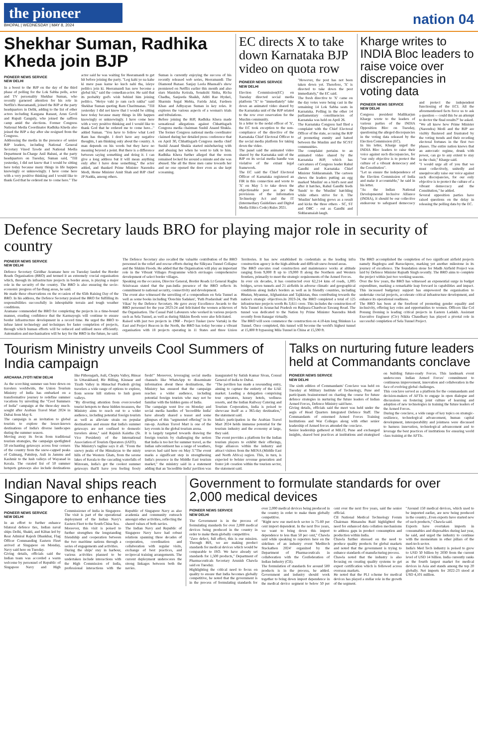the pioneer
BHOPAL | WEDNESDAY | MAY 8, 2024
nation 04
Shekhar Suman, Radhika Kheda join BJP
PIONEER NEWS SERVICE
NEW DELHI
In a boost to the BJP on the day of the third phase of polling for the Lok Sabha polls, actor and TV personality Shekhar Suman, who recently garnered attention for his role in Netflix's Heeramandi, joined the BJP at the party headquarters in Delhi, adding to the list of other actors including Kangana Ranaut, Arun Govil and Rupali Ganguly, who joined the saffron camp amid the elections. Former Congress National Media Coordinator Radhika Kheda also joined the BJP a day after she resigned from the Congress.
Addressing the media in the presence of senior BJP leaders, including National General Secretary Vinod Tawde and National Media Department In-Charge Anil Baluni, at the party headquarters on Tuesday, Suman said, "Till yesterday, I did not know that I would be sitting here today because many things in life happen knowingly or unknowingly. I have come here with a very positive thinking and I would like to thank God that he ordered me to come here." The actor said he was waiting for Heeramandi to get hit before joining the party. "Log kahi ye na kahe ki mere paas karne ko kuch nahi tha, isleye politics join ki. Heeramandi has now become a global hit," said the comedian-actor. He said that its probably god's wish behind him joining politics. "Hoiye vahi jo ram rach rakha" said Shekhar Suman quoting Ram Charitmanas. "Till yesterday I did not know that I would be sitting here today because many things in life happen knowingly or unknowingly. I have come here with a very positive thinking and I would like to thank God that he ordered me to come here..." added Suman. "You have to follow what Lord Ram has thought. I don't have any negative thoughts, I am thinking only about the country. A man depends on his words but they have no meaning beyond a point. But there is a difference between saying something and doing it. I can give a long address but it will mean anything only after I have done something," the actor added, and thanked Prime Minister Narendra Modi, Home Minister Amit Shah and BJP chief JP Nadda, among others.
Suman is currently enjoying the success of his recently released web series, Heeramandi: The Diamond Bazaar. Sanjay Leela Bhansali's show premiered on Netflix earlier this month and also stars Manisha Koirala, Sonakshi Sinha, Richa Chadha, Sanjeeda Shaikh, Aditi Rao Hydari, Sharmin Segal Mehta, Farida Jalal, Fardeen Khan and Adhyayan Suman in key roles. It explores the various aspects of a woman's trials and tribulations.
Before joining the BJP, Radhika Khera made sensational allegations against Chhattisgarh Congress media chairman Sushil Anand Shukla. The former Congress national media coordinator claimed during her detailed press conference that on April 30, Chhattisgarh Congress media chief Sushil Anand Shukla started misbehaving with and abusing her when he went to talk to him. Radhika Khera further alleged that the room remained locked for around a minute and she was abused. She all the three men came towards her and no one opened the door even as she kept screaming.
EC directs X to take down Karnataka BJP video on quota row
PIONEER NEWS SERVICE
NEW DELHI
Election Commission(EC) on Tuesday directed social media platform "X" to "immediately" take down an animated video shared by the Karnataka unit of the BJP related to the row over reservation for the Muslim community.
In a letter to the nodal officer of 'X', the EC took exception to the non-compliance of the directive of the Karnataka Chief Electoral Officer to the social media platform for taking down the video.
The panel said the animated video shared by the Karnataka unit of the BJP on its social media handle was violative of the extant legal framework.
The EC said the Chief Electoral Officer of Karnataka registered an FIR in this connection and wrote to 'X' on May 5 to take down the objectionable post as per the provisions of the Information Technology Act and the IT (Intermediary Guidelines and Digital Media Ethics Code) Rules 2021.
"However, the post has not been taken down yet. Therefore, 'X' is directed to take down the post immediately," the EC said.
The fresh directive to 'X' came on the day votes were being cast in the remaining 14 Lok Sabha seats in Karnataka. Polling in the other 14 parliamentary constituencies of Karnataka was held on April 26.
The Karnataka Congress had filed a complaint with the Chief Electoral Officer of the state, accusing the BJP of promoting enmity and hatred between the Muslim and the SC/ST communities.
The complaint pertains to an animated video shared by the Karnataka BJP, which has caricatures of Congress leader Rahul Gandhi and Karnataka Chief Minister Siddaramaiah. The cartoon shows the leaders putting an egg marked 'Muslim' on a bird's nest and after it hatches, Rahul Gandhi feeds 'funds' to the 'Muslim' hatchling while others strive for it. The 'Muslim' hatchling grows as a result and kicks the three others - SC, ST and OBC - out as Gandhi and Siddaramaiah laugh.
Kharge writes to INDIA Bloc leaders to raise voice over discrepancies in voting data
PIONEER NEWS SERVICE
NEW DELHI
Congress president Mallikarjun Kharge wrote to the leaders of various parties of the INDIA Opposition Bloc on Tuesday, questioning the alleged discrepancies in the voting data released by the Election Commission (EC).
In his letter, Kharge urged the INDIA Bloc leaders to raise their voice against such discrepancies, for "our only objective is to protect the culture of a vibrant democracy and the Constitution".
"Let us ensure the independence of the Election Commission of India and make it accountable," he said in his letter.
"As the Indian National Developmental Inclusive Alliance (INDIA), it should be our collective endeavour to safeguard democracy and protect the independent functioning of the ECI. All the aforementioned facts force us to ask a question -- could this be an attempt to doctor the final results?" he asked.
"We all know how Prime Minister (Narendra) Modi and the BJP are visibly flustered and frustrated by the voting trends and their receding electoral fortunes in the first two phases. The entire nation knows that an autocratic regime, drunk with power, can go to any extent to stay in the chair," Kharge said.
"I would urge all of you that we must collectively, unitedly and unequivocally raise our voice against such discrepancies, for our only objective is to protect the culture of a vibrant democracy and the Constitution," he added.
Several opposition parties have raised questions on the delay in releasing the polling data by the EC.
Defence Secretary lauds BRO for playing major role in security of country
PIONEER NEWS SERVICE
NEW DELHI
Defence Secretary Giridhar Aramane here on Tuesday lauded the Border Roads Organisation (BRO) and termed it an extremely crucial organisation which, through its infrastructure projects in border areas, is playing a major role in the security of the country. The BRO is also ensuring the socio-economic progress of far-flung areas, he said.
He made these observations on the occasion of the 65th Raising Day of the BRO. In his address, the Defence Secretary praised the BRO for fulfilling its responsibilities successfully in inhospitable terrain and tough weather conditions.
Aramane commended the BRO for completing the projects in a time-bound manner, exuding confidence that the Karmayogis will continue to ensure border infrastructure development in a record time. He urged the BRO to infuse latest technology and techniques for faster completion of projects, through which human efforts will be reduced and utilised more efficiently. Automation and mechanisation will be key for the BRO in the future, he said.
The Defence Secretary also recalled the valuable contribution of the BRO personnel in the relief and rescue efforts during the Silkyara Tunnel Collapse and the Sikkim Floods. He added that the Organisation will play an important role in the Vibrant Villages Programme which envisages comprehensive development of select border villages.
Speaking on the occasion, Director General, Border Roads Lt General Raghu Srinivasan stated that the pan-India presence of the BRO reflects its commitment to national security, connectivity and development.
The event also witnessed the unveiling of a compendium on Sela Tunnel as well as some books including 'Oonchin Sadaken', 'Path Pradarshak' and 'Path Vikas' by the Defence Secretary. He gave away Excellence Awards to the BRO personnel for the year 2023-24 and felicitated the women achievers of the Organisation. The Casual Paid Labourers who worked in various projects such as Sela Tunnel, as well as during Sikkim floods were also felicitated.
Raised with just two projects in 1960 - Project Tusker (now Vartak) in the East and Project Beacon in the North, the BRO has today become a vibrant organisation with 18 projects operating in 11 States and three Union Territories. It has now established its credentials as the leading infra construction agency in the high-altitude and difficult snow-bound areas.
The BRO executes road construction and maintenance works at altitude ranging from 9,000 ft up to 19,000 ft along the Northern and Western frontiers, primarily to meet the strategic requirements of the Armed Forces.
In over six decades, it has constructed over 62,214 kms of roads, 1,005 bridges, seven tunnels and 21 airfields in adverse climatic and geographical conditions along India's borders as well as in friendly countries, including Bhutan, Myanmar, Afghanistan and Tajikistan, thus contributing towards the nation's strategic objectives.In 2023-24, the BRO completed a total of 125 infrastructure projects worth Rs 3,611 crore. This includes the construction of Sela Tunnel in Arunachal Pradesh on Balipara-Chardwar-Tawang Road. The tunnel was dedicated to the Nation by Prime Minister Narendra Modi recently from Itanagar virtually.
The BRO will soon commence the construction on 4.10-km long Shinkun La Tunnel. Once completed, this tunnel will become the world's highest tunnel at 15,800 ft bypassing Mila Tunnel in China at 15,590 ft.
The BRO accomplished the completion of two significant airfield projects namely Bagdogra and Barrackpore, marking yet another milestone in its journey of excellence. The foundation stone for Mudh Airfield Project was laid by Defence Minister Rajnath Singh recently. The BRO aims to complete the project within just two working seasons.
Over the few years, the BRO has witnessed an exponential surge in budget expenditure, marking a remarkable leap forward in capabilities and impact. This increased budgetary support has empowered the organisation to undertake crucial projects, accelerate critical infrastructure development, and enhance its operational readiness.
The BRO has been at the forefront of promoting gender equality and inclusivity, offering key roles and opportunities to women. Officers like Col Ponung Doming is leading critical projects in Eastern Ladakh. Assistant Executive Engineer (Civ) Nikita Chaudhary has played a pivotal role in successful completion of Sela Tunnel Project.
Tourism Ministry unveils Cool Summers of India campaign
ARCHANA JYOTI NEW DELHI
As the scorching summer sun bore down on travelers worldwide, the Union Tourism Ministry of India has embarked on a transformative journey to redefine summer vacations by unveiling the "Cool Summers of India" campaign at the three-day much-sought after Arabian Travel Mart 2024 in Dubai from May 6.
The campaign is an invitation to global tourists to explore the lesser-known destinations of India's diverse landscapes during the summer season.
Moving away its focus from traditional tourism strategies, the campaign spotlighted 50 enchanting getaways across four corners of the country from the snow-capped peaks of Gulmarg, Patnitop, Auli in Jammu and Kashmir to the lush valleys of Wayanad in Kerala. The curated list of 50 summer hotspots getaways also include destinations like Pithoragarh, Auli, Chopta Valley, Binsar in Uttarakhand; Bir Billing, Kinnaur and Tirath Valley in Himachal Pradesh giving travelers a wide range of options to explore, from serene hill stations to lush green valleys.
"By diverting attention from overcrowded tourist hotspots to these hidden treasures, the Ministry aims to reach out to a wider audience, including potential foreign tourists as well as alleviate strain on popular destinations and ensure that India's summer getaways are not confined to domestic travelers alone," said Rajnish Kaistha (Sr. Vice President) of the International Association of Tourists Operators (IATO).
The Ministry's tagline says it all. "From the snowy peaks of the Himalayas to the misty hills of the Western Ghats, from the serene lakes of Kerala to the cascading waterfalls of Mizoram, India's got the coolest summer getaways that'll have you feeling frosty fresh!" Moreover, leveraging social media channels like WhatsApp to disseminate information about these destinations, the Ministry has ensured that the campaign reaches a wider audience, including potential foreign tourists who may not be familiar with the hidden gems of India.
The campaign went live on Monday and social media handles of 'Incredible India' have already shared a teaser and some glimpses of this "segmented offering" in its run-up. Arabian Travel Mart is one of the key events in the global tourism arena.
It is largely targeted towards drawing the foreign tourists by challenging the notion that India is too hot for summer travel, as the Indian subcontinent has a range of weathers, sources had said here on May 3."The event marks a significant step in strengthening India's presence in the Middle East tourism market," the ministry said in a statement adding that an 'Incredible India' pavilion was inaugurated by Satish Kumar Sivan, Consul General of India to Dubai.
"The pavilion has made a resounding entry, aiming to capture the entirety of the UAE market. Leading a delegation comprising tour operators, luxury hotels, wellness resorts, and the Indian Railway Catering and Tourism Corporation, India is poised to showcase itself as a 365-day destination," the statement said.
India's participation in the Arabian Travel Mart 2024 holds immense potential for the tourism industry and the economy at large, they said.
The event provides a platform for the Indian tourism players to exhibit their offerings, forge alliances within the industry and attract visitors from the MENA (Middle East and North Africa) region. This, in turn, is expected to bolster revenue generation and foster job creation within the tourism sector, the statement said.
Talks on nurturing future leaders held at Commandants conclave
PIONEER NEWS SERVICE
NEW DELHI
The sixth edition of Commandants' Conclave was held on Tuesday at Military Institute of Technology, Pune and participants brainstormed on charting the course for future defence strategies in nurturing the future leaders of Indian Armed Forces, Defence Ministry said here.
Giving details, officials said the meet was held under the aegis of Head Quarters Integrated Defence Staff. The Commandants of esteemed Armed Forces Training Institutions and War Colleges along with other senior leadership of Armed forces attended the conclave.
Senior leadership gathered at MILIT, Pune and exchanged insights, shared best practices at institutions and strategised on building future-ready Forces. This landmark event underscores Indian Armed Forces' commitment to continuous improvement, innovation and collaboration in the face of evolving global challenges.
This conclave served as a platform for the commandants and decision-makers of AFTIs to engage in open dialogue and discussions on fostering joint culture of learning and adoption of new technologies in training the future leaders of the Armed Forces.
During the conclave, a wide range of key topics on strategic-resilience, technological advancement, human capital development, interoperability and jointness were discussed to harness innovation, technological advancement and to leverage the best practices of institutions for ensuring world class training at the AFTIs.
Indian Naval ships reach Singapore to enhance ties
PIONEER NEWS SERVICE
NEW DELHI
In an effort to further enhance bilateral defence ties, Indian naval ships Delhi, Shakti, and Kiltan led by Rear Admiral Rajesh Dhankhar, Flag Officer Commanding Eastern Fleet arrived at Singapore on Monday, Navy said here on Tuesday.
Giving details, officials said the Indian team was accorded a warm welcome by personnel of Republic of Singapore Navy and High Commissioner of India in Singapore. The visit is part of the operational deployment of the Indian Navy's Eastern Fleet to the South China Sea.
Moreover, this visit is poised to further strengthen the longstanding friendship and cooperation between the two maritime nations through a series of engagements and activities.
During the ships' stay in harbour, various activities planned to be undertaken include interactions with the High Commission of India, professional interactions with the Republic of Singapore Navy as also academia and community outreach amongst other activities, reflecting the shared values of both navies.
The Indian Navy and Republic of Singapore Navy have had robust relations spanning three decades of cooperation, coordination and collaboration with regular visits, exchange of best practices, and reciprocal training arrangements. The current deployment underscores the strong linkages between both the navies.
Government to formulate standards for over 2,000 medical devices
PIONEER NEWS SERVICE
NEW DELHI
The Government is in the process of formulating standards for over 2,000 medical devices being produced in the country in order to make them globally competitive.
"Zero defect, full effect, this is our mission. Through BIS, we are making product standards for medical devices which would be comparable to ISO. We have already set standards for 1,500 products," Department of Pharmaceuticals Secretary Arunish Chawla said on Tuesday.
Highlighting the critical need to focus on quality to ensure that India becomes globally competitive, he noted that the government is in the process of formulating standards for over 2,000 medical devices being produced in the country in order to make them globally competitive.
"Right now our med-tech sector is 75-80 per cent import dependent. In the next five years, we want to bring down this import dependence to less than 50 per cent," Chawla said while speaking to reporters here on the sidelines of an industry event 'Meditech Stackathon 2024' organized by the Department of Pharmaceuticals in collaboration with the Confederation of Indian Industry (CII).
The formulation of standards for around 500 products is in the process, he added. Government and industry should work together to bring down import dependence in the medical device segment to below 50 per cent over the next five years, said the senior official.
CII National Medical Technology Forum Chairman Himanshu Baid highlighted the need for enhanced data collation mechanisms to address gaps in product consumption and production within India.
Chawla further stressed on the need to produce quality products for global markets and noted that the government is trying to enhance standards of manufacturing process.
Chawla noted that the industry is also focusing on creating quality systems to get export certification which is followed across overseas markets.
He noted that the PLI scheme for medical devices has played a stellar role in the growth of the segment.
"Around 150 medical devices, which used to be imported earlier, are now being produced in the country...Even exports have started now of such products," Chawla said.
Exports have overtaken imports in consumables and disposables during last year, he said, and urged the industry to continue with the momentum in other pillars of the med-tech sector.
India's Med Tech industry is poised to grow to USD 50 billion by 2030 from the current level of USD 14 billion. India currently ranks as the fourth largest market for medical devices in Asia and stands among the top 20 globally. Net imports for 2022-23 stood at USD 4,101 million.